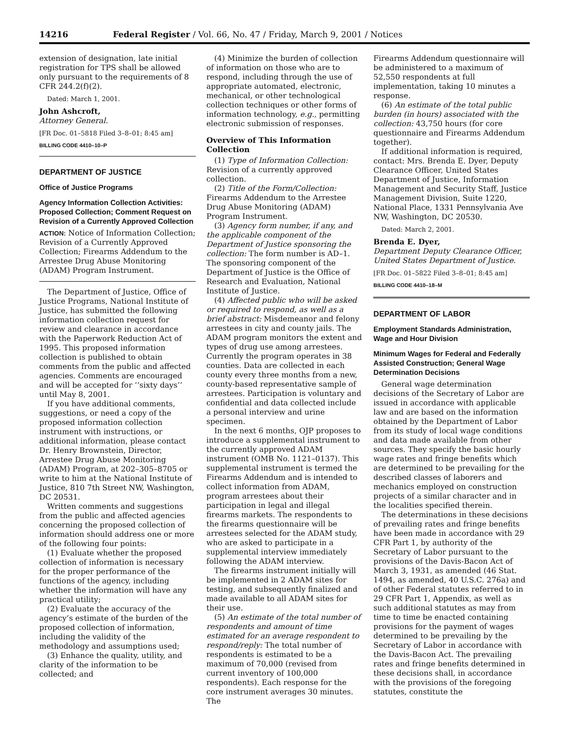14216 Federal Register / Vol. 66, No. 47 / Friday, March 9, 2001 / Notices
extension of designation, late initial registration for TPS shall be allowed only pursuant to the requirements of 8 CFR 244.2(f)(2).
Dated: March 1, 2001.
John Ashcroft,
Attorney General.
[FR Doc. 01–5818 Filed 3–8–01; 8:45 am]
BILLING CODE 4410–10–P
DEPARTMENT OF JUSTICE
Office of Justice Programs
Agency Information Collection Activities: Proposed Collection; Comment Request on Revision of a Currently Approved Collection
ACTION: Notice of Information Collection; Revision of a Currently Approved Collection; Firearms Addendum to the Arrestee Drug Abuse Monitoring (ADAM) Program Instrument.
The Department of Justice, Office of Justice Programs, National Institute of Justice, has submitted the following information collection request for review and clearance in accordance with the Paperwork Reduction Act of 1995. This proposed information collection is published to obtain comments from the public and affected agencies. Comments are encouraged and will be accepted for ‘‘sixty days’’ until May 8, 2001.
If you have additional comments, suggestions, or need a copy of the proposed information collection instrument with instructions, or additional information, please contact Dr. Henry Brownstein, Director, Arrestee Drug Abuse Monitoring (ADAM) Program, at 202–305–8705 or write to him at the National Institute of Justice, 810 7th Street NW, Washington, DC 20531.
Written comments and suggestions from the public and affected agencies concerning the proposed collection of information should address one or more of the following four points:
(1) Evaluate whether the proposed collection of information is necessary for the proper performance of the functions of the agency, including whether the information will have any practical utility;
(2) Evaluate the accuracy of the agency’s estimate of the burden of the proposed collection of information, including the validity of the methodology and assumptions used;
(3) Enhance the quality, utility, and clarity of the information to be collected; and
(4) Minimize the burden of collection of information on those who are to respond, including through the use of appropriate automated, electronic, mechanical, or other technological collection techniques or other forms of information technology, e.g., permitting electronic submission of responses.
Overview of This Information Collection
(1) Type of Information Collection: Revision of a currently approved collection.
(2) Title of the Form/Collection: Firearms Addendum to the Arrestee Drug Abuse Monitoring (ADAM) Program Instrument.
(3) Agency form number, if any, and the applicable component of the Department of Justice sponsoring the collection: The form number is AD–1. The sponsoring component of the Department of Justice is the Office of Research and Evaluation, National Institute of Justice.
(4) Affected public who will be asked or required to respond, as well as a brief abstract: Misdemeanor and felony arrestees in city and county jails. The ADAM program monitors the extent and types of drug use among arrestees. Currently the program operates in 38 counties. Data are collected in each county every three months from a new, county-based representative sample of arrestees. Participation is voluntary and confidential and data collected include a personal interview and urine specimen.
In the next 6 months, OJP proposes to introduce a supplemental instrument to the currently approved ADAM instrument (OMB No. 1121–0137). This supplemental instrument is termed the Firearms Addendum and is intended to collect information from ADAM, program arrestees about their participation in legal and illegal firearms markets. The respondents to the firearms questionnaire will be arrestees selected for the ADAM study, who are asked to participate in a supplemental interview immediately following the ADAM interview.
The firearms instrument initially will be implemented in 2 ADAM sites for testing, and subsequently finalized and made available to all ADAM sites for their use.
(5) An estimate of the total number of respondents and amount of time estimated for an average respondent to respond/reply: The total number of respondents is estimated to be a maximum of 70,000 (revised from current inventory of 100,000 respondents). Each response for the core instrument averages 30 minutes. The
Firearms Addendum questionnaire will be administered to a maximum of 52,550 respondents at full implementation, taking 10 minutes a response.
(6) An estimate of the total public burden (in hours) associated with the collection: 43,750 hours (for core questionnaire and Firearms Addendum together).
If additional information is required, contact: Mrs. Brenda E. Dyer, Deputy Clearance Officer, United States Department of Justice, Information Management and Security Staff, Justice Management Division, Suite 1220, National Place, 1331 Pennsylvania Ave NW, Washington, DC 20530.
Dated: March 2, 2001.
Brenda E. Dyer,
Department Deputy Clearance Officer, United States Department of Justice.
[FR Doc. 01–5822 Filed 3–8–01; 8:45 am]
BILLING CODE 4410–18–M
DEPARTMENT OF LABOR
Employment Standards Administration, Wage and Hour Division
Minimum Wages for Federal and Federally Assisted Construction; General Wage Determination Decisions
General wage determination decisions of the Secretary of Labor are issued in accordance with applicable law and are based on the information obtained by the Department of Labor from its study of local wage conditions and data made available from other sources. They specify the basic hourly wage rates and fringe benefits which are determined to be prevailing for the described classes of laborers and mechanics employed on construction projects of a similar character and in the localities specified therein.
The determinations in these decisions of prevailing rates and fringe benefits have been made in accordance with 29 CFR Part 1, by authority of the Secretary of Labor pursuant to the provisions of the Davis-Bacon Act of March 3, 1931, as amended (46 Stat. 1494, as amended, 40 U.S.C. 276a) and of other Federal statutes referred to in 29 CFR Part 1, Appendix, as well as such additional statutes as may from time to time be enacted containing provisions for the payment of wages determined to be prevailing by the Secretary of Labor in accordance with the Davis-Bacon Act. The prevailing rates and fringe benefits determined in these decisions shall, in accordance with the provisions of the foregoing statutes, constitute the